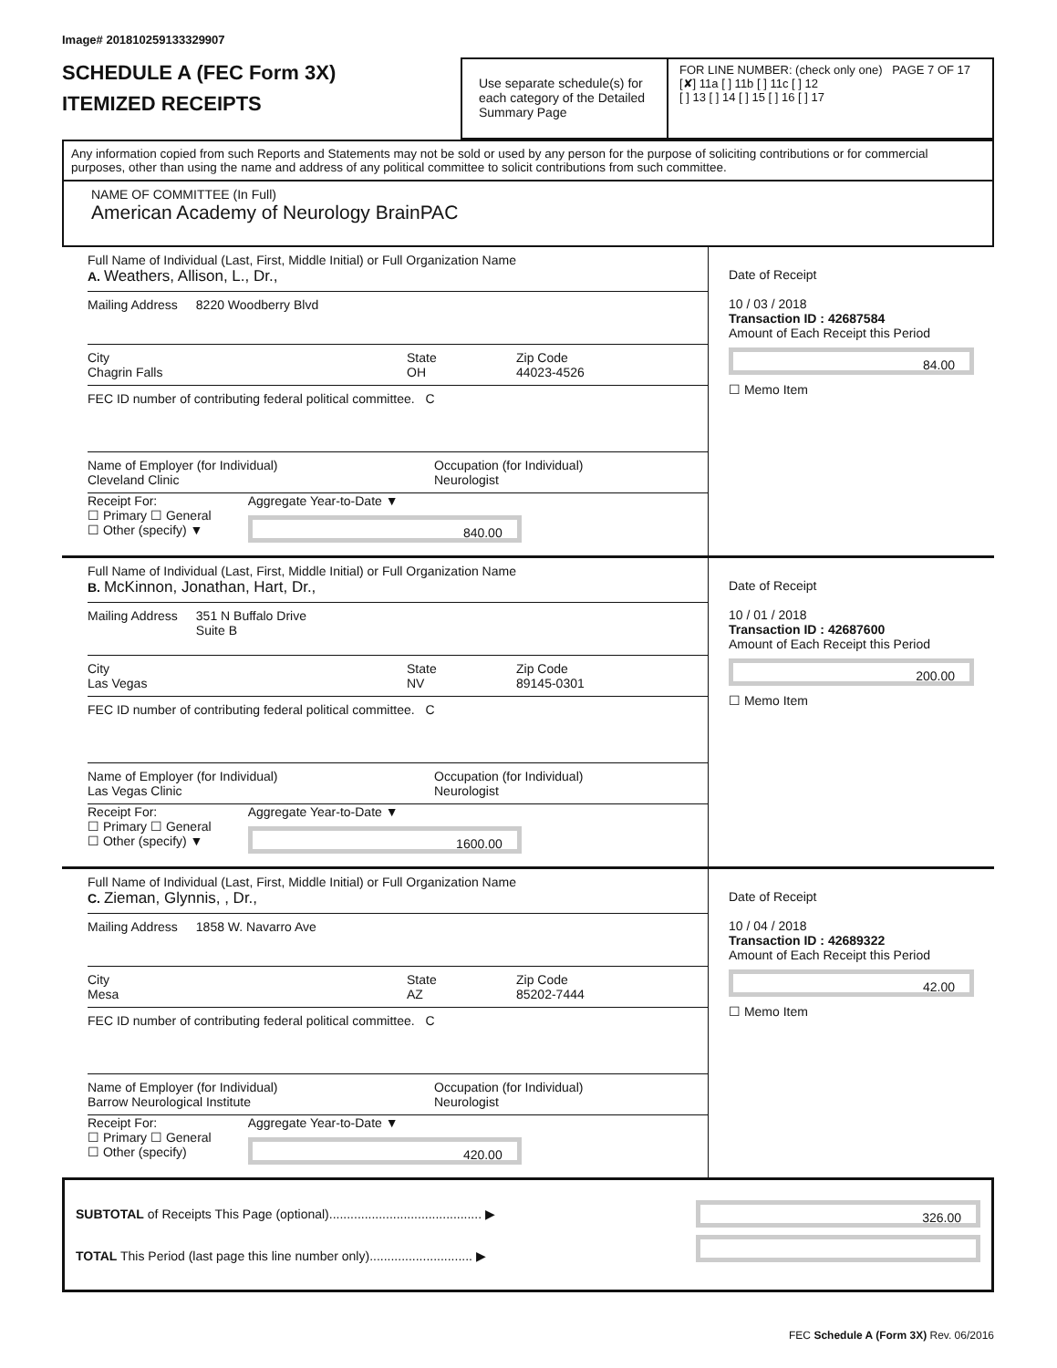Image# 201810259133329907
SCHEDULE A (FEC Form 3X)
ITEMIZED RECEIPTS
Use separate schedule(s) for each category of the Detailed Summary Page
FOR LINE NUMBER: (check only one) PAGE 7 OF 17
[✘] 11a [ ] 11b [ ] 11c [ ] 12
[ ] 13 [ ] 14 [ ] 15 [ ] 16 [ ] 17
Any information copied from such Reports and Statements may not be sold or used by any person for the purpose of soliciting contributions or for commercial purposes, other than using the name and address of any political committee to solicit contributions from such committee.
NAME OF COMMITTEE (In Full)
American Academy of Neurology BrainPAC
Full Name of Individual (Last, First, Middle Initial) or Full Organization Name
A. Weathers, Allison, L., Dr.,
Mailing Address 8220 Woodberry Blvd
City
Chagrin Falls
State
OH
Zip Code
44023-4526
FEC ID number of contributing federal political committee. C
Name of Employer (for Individual)
Cleveland Clinic
Occupation (for Individual)
Neurologist
Receipt For:
☐ Primary ☐ General
☐ Other (specify) ▼
Aggregate Year-to-Date ▼
840.00
Date of Receipt
10 / 03 / 2018
Transaction ID : 42687584
Amount of Each Receipt this Period
84.00
☐ Memo Item
Full Name of Individual (Last, First, Middle Initial) or Full Organization Name
B. McKinnon, Jonathan, Hart, Dr.,
Mailing Address 351 N Buffalo Drive
Suite B
City
Las Vegas
State
NV
Zip Code
89145-0301
FEC ID number of contributing federal political committee. C
Name of Employer (for Individual)
Las Vegas Clinic
Occupation (for Individual)
Neurologist
Receipt For:
☐ Primary ☐ General
☐ Other (specify) ▼
Aggregate Year-to-Date ▼
1600.00
Date of Receipt
10 / 01 / 2018
Transaction ID : 42687600
Amount of Each Receipt this Period
200.00
☐ Memo Item
Full Name of Individual (Last, First, Middle Initial) or Full Organization Name
C. Zieman, Glynnis, , Dr.,
Mailing Address 1858 W. Navarro Ave
City
Mesa
State
AZ
Zip Code
85202-7444
FEC ID number of contributing federal political committee. C
Name of Employer (for Individual)
Barrow Neurological Institute
Occupation (for Individual)
Neurologist
Receipt For:
☐ Primary ☐ General
☐ Other (specify)
Aggregate Year-to-Date ▼
420.00
Date of Receipt
10 / 04 / 2018
Transaction ID : 42689322
Amount of Each Receipt this Period
42.00
☐ Memo Item
SUBTOTAL of Receipts This Page (optional)........................................... ▶
TOTAL This Period (last page this line number only)............................. ▶
326.00
FEC Schedule A (Form 3X) Rev. 06/2016